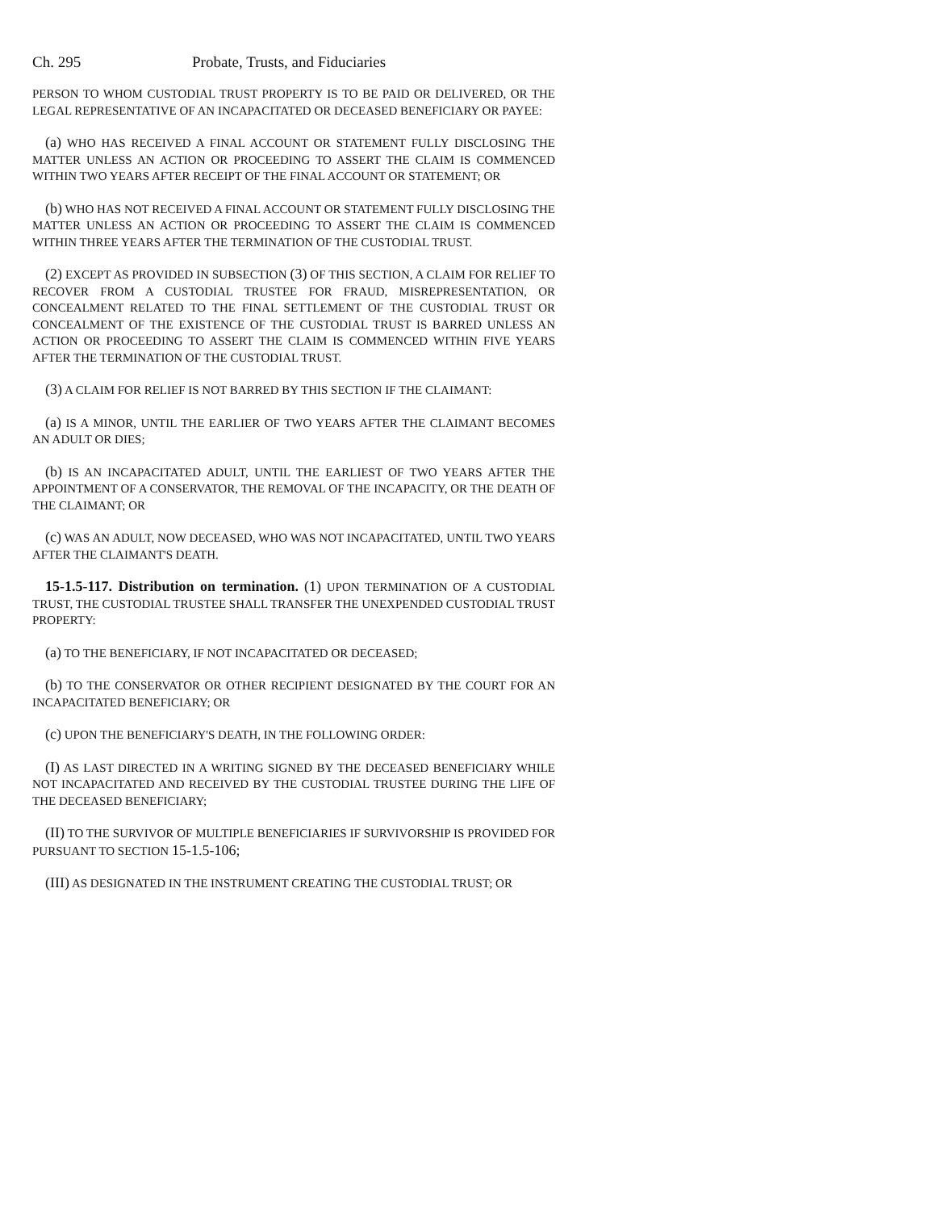Ch. 295 Probate, Trusts, and Fiduciaries
PERSON TO WHOM CUSTODIAL TRUST PROPERTY IS TO BE PAID OR DELIVERED, OR THE LEGAL REPRESENTATIVE OF AN INCAPACITATED OR DECEASED BENEFICIARY OR PAYEE:
(a) WHO HAS RECEIVED A FINAL ACCOUNT OR STATEMENT FULLY DISCLOSING THE MATTER UNLESS AN ACTION OR PROCEEDING TO ASSERT THE CLAIM IS COMMENCED WITHIN TWO YEARS AFTER RECEIPT OF THE FINAL ACCOUNT OR STATEMENT; OR
(b) WHO HAS NOT RECEIVED A FINAL ACCOUNT OR STATEMENT FULLY DISCLOSING THE MATTER UNLESS AN ACTION OR PROCEEDING TO ASSERT THE CLAIM IS COMMENCED WITHIN THREE YEARS AFTER THE TERMINATION OF THE CUSTODIAL TRUST.
(2) EXCEPT AS PROVIDED IN SUBSECTION (3) OF THIS SECTION, A CLAIM FOR RELIEF TO RECOVER FROM A CUSTODIAL TRUSTEE FOR FRAUD, MISREPRESENTATION, OR CONCEALMENT RELATED TO THE FINAL SETTLEMENT OF THE CUSTODIAL TRUST OR CONCEALMENT OF THE EXISTENCE OF THE CUSTODIAL TRUST IS BARRED UNLESS AN ACTION OR PROCEEDING TO ASSERT THE CLAIM IS COMMENCED WITHIN FIVE YEARS AFTER THE TERMINATION OF THE CUSTODIAL TRUST.
(3) A CLAIM FOR RELIEF IS NOT BARRED BY THIS SECTION IF THE CLAIMANT:
(a) IS A MINOR, UNTIL THE EARLIER OF TWO YEARS AFTER THE CLAIMANT BECOMES AN ADULT OR DIES;
(b) IS AN INCAPACITATED ADULT, UNTIL THE EARLIEST OF TWO YEARS AFTER THE APPOINTMENT OF A CONSERVATOR, THE REMOVAL OF THE INCAPACITY, OR THE DEATH OF THE CLAIMANT; OR
(c) WAS AN ADULT, NOW DECEASED, WHO WAS NOT INCAPACITATED, UNTIL TWO YEARS AFTER THE CLAIMANT'S DEATH.
15-1.5-117. Distribution on termination. (1) UPON TERMINATION OF A CUSTODIAL TRUST, THE CUSTODIAL TRUSTEE SHALL TRANSFER THE UNEXPENDED CUSTODIAL TRUST PROPERTY:
(a) TO THE BENEFICIARY, IF NOT INCAPACITATED OR DECEASED;
(b) TO THE CONSERVATOR OR OTHER RECIPIENT DESIGNATED BY THE COURT FOR AN INCAPACITATED BENEFICIARY; OR
(c) UPON THE BENEFICIARY'S DEATH, IN THE FOLLOWING ORDER:
(I) AS LAST DIRECTED IN A WRITING SIGNED BY THE DECEASED BENEFICIARY WHILE NOT INCAPACITATED AND RECEIVED BY THE CUSTODIAL TRUSTEE DURING THE LIFE OF THE DECEASED BENEFICIARY;
(II) TO THE SURVIVOR OF MULTIPLE BENEFICIARIES IF SURVIVORSHIP IS PROVIDED FOR PURSUANT TO SECTION 15-1.5-106;
(III) AS DESIGNATED IN THE INSTRUMENT CREATING THE CUSTODIAL TRUST; OR